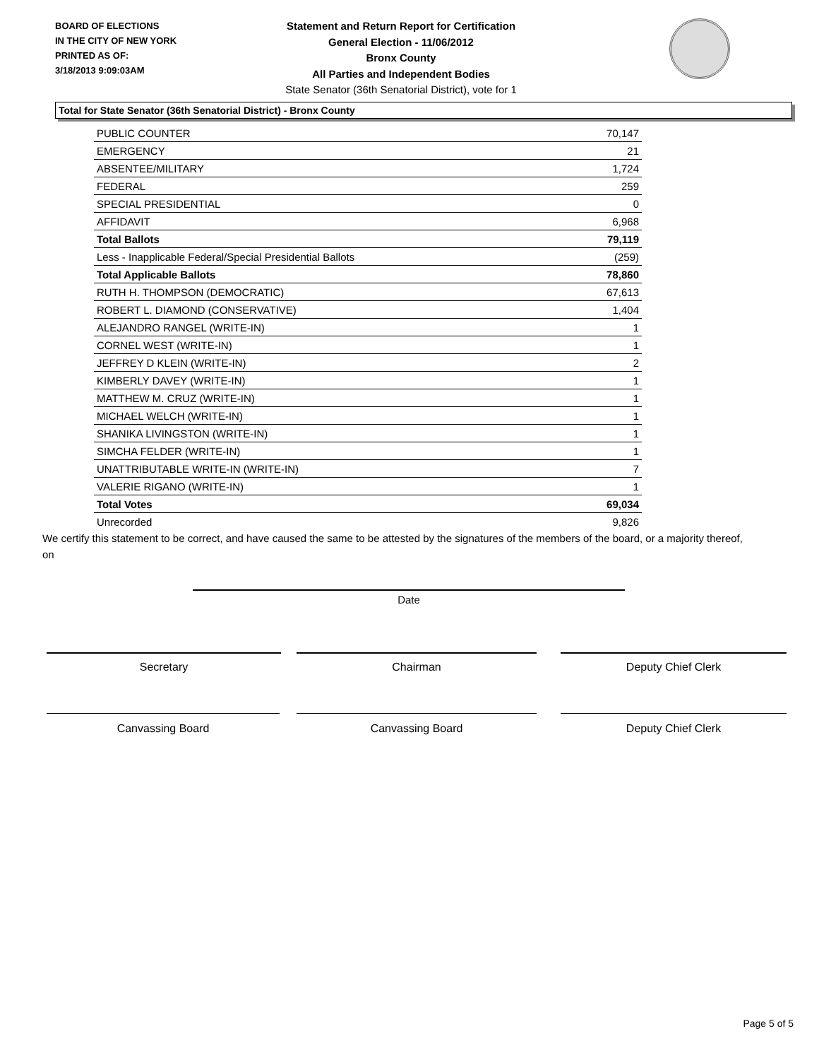BOARD OF ELECTIONS
IN THE CITY OF NEW YORK
PRINTED AS OF:
3/18/2013 9:09:03AM
Statement and Return Report for Certification
General Election - 11/06/2012
Bronx County
All Parties and Independent Bodies
State Senator (36th Senatorial District), vote for 1
Total for State Senator (36th Senatorial District) - Bronx County
| PUBLIC COUNTER | 70,147 |
| EMERGENCY | 21 |
| ABSENTEE/MILITARY | 1,724 |
| FEDERAL | 259 |
| SPECIAL PRESIDENTIAL | 0 |
| AFFIDAVIT | 6,968 |
| Total Ballots | 79,119 |
| Less - Inapplicable Federal/Special Presidential Ballots | (259) |
| Total Applicable Ballots | 78,860 |
| RUTH H. THOMPSON (DEMOCRATIC) | 67,613 |
| ROBERT L. DIAMOND (CONSERVATIVE) | 1,404 |
| ALEJANDRO RANGEL (WRITE-IN) | 1 |
| CORNEL WEST (WRITE-IN) | 1 |
| JEFFREY D KLEIN (WRITE-IN) | 2 |
| KIMBERLY DAVEY (WRITE-IN) | 1 |
| MATTHEW M. CRUZ (WRITE-IN) | 1 |
| MICHAEL WELCH (WRITE-IN) | 1 |
| SHANIKA LIVINGSTON (WRITE-IN) | 1 |
| SIMCHA FELDER (WRITE-IN) | 1 |
| UNATTRIBUTABLE WRITE-IN (WRITE-IN) | 7 |
| VALERIE RIGANO (WRITE-IN) | 1 |
| Total Votes | 69,034 |
| Unrecorded | 9,826 |
We certify this statement to be correct, and have caused the same to be attested by the signatures of the members of the board, or a majority thereof, on
Date
Secretary Chairman Deputy Chief Clerk
Canvassing Board Canvassing Board Deputy Chief Clerk
Page 5 of 5